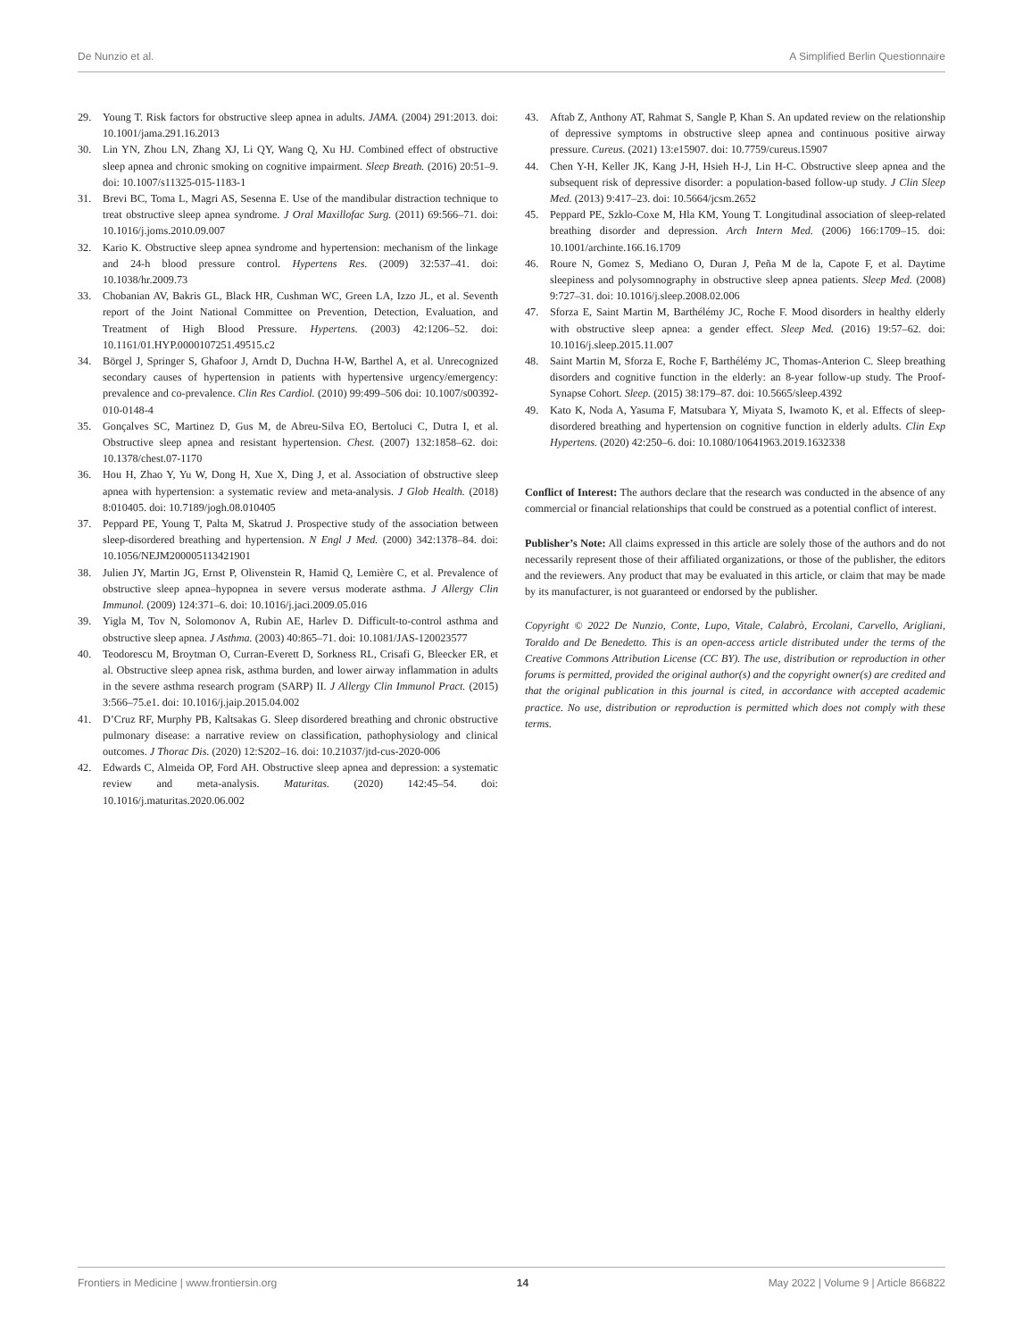De Nunzio et al. A Simplified Berlin Questionnaire
29. Young T. Risk factors for obstructive sleep apnea in adults. JAMA. (2004) 291:2013. doi: 10.1001/jama.291.16.2013
30. Lin YN, Zhou LN, Zhang XJ, Li QY, Wang Q, Xu HJ. Combined effect of obstructive sleep apnea and chronic smoking on cognitive impairment. Sleep Breath. (2016) 20:51–9. doi: 10.1007/s11325-015-1183-1
31. Brevi BC, Toma L, Magri AS, Sesenna E. Use of the mandibular distraction technique to treat obstructive sleep apnea syndrome. J Oral Maxillofac Surg. (2011) 69:566–71. doi: 10.1016/j.joms.2010.09.007
32. Kario K. Obstructive sleep apnea syndrome and hypertension: mechanism of the linkage and 24-h blood pressure control. Hypertens Res. (2009) 32:537–41. doi: 10.1038/hr.2009.73
33. Chobanian AV, Bakris GL, Black HR, Cushman WC, Green LA, Izzo JL, et al. Seventh report of the Joint National Committee on Prevention, Detection, Evaluation, and Treatment of High Blood Pressure. Hypertens. (2003) 42:1206–52. doi: 10.1161/01.HYP.0000107251.49515.c2
34. Börgel J, Springer S, Ghafoor J, Arndt D, Duchna H-W, Barthel A, et al. Unrecognized secondary causes of hypertension in patients with hypertensive urgency/emergency: prevalence and co-prevalence. Clin Res Cardiol. (2010) 99:499–506 doi: 10.1007/s00392-010-0148-4
35. Gonçalves SC, Martinez D, Gus M, de Abreu-Silva EO, Bertoluci C, Dutra I, et al. Obstructive sleep apnea and resistant hypertension. Chest. (2007) 132:1858–62. doi: 10.1378/chest.07-1170
36. Hou H, Zhao Y, Yu W, Dong H, Xue X, Ding J, et al. Association of obstructive sleep apnea with hypertension: a systematic review and meta-analysis. J Glob Health. (2018) 8:010405. doi: 10.7189/jogh.08.010405
37. Peppard PE, Young T, Palta M, Skatrud J. Prospective study of the association between sleep-disordered breathing and hypertension. N Engl J Med. (2000) 342:1378–84. doi: 10.1056/NEJM200005113421901
38. Julien JY, Martin JG, Ernst P, Olivenstein R, Hamid Q, Lemière C, et al. Prevalence of obstructive sleep apnea–hypopnea in severe versus moderate asthma. J Allergy Clin Immunol. (2009) 124:371–6. doi: 10.1016/j.jaci.2009.05.016
39. Yigla M, Tov N, Solomonov A, Rubin AE, Harlev D. Difficult-to-control asthma and obstructive sleep apnea. J Asthma. (2003) 40:865–71. doi: 10.1081/JAS-120023577
40. Teodorescu M, Broytman O, Curran-Everett D, Sorkness RL, Crisafi G, Bleecker ER, et al. Obstructive sleep apnea risk, asthma burden, and lower airway inflammation in adults in the severe asthma research program (SARP) II. J Allergy Clin Immunol Pract. (2015) 3:566–75.e1. doi: 10.1016/j.jaip.2015.04.002
41. D’Cruz RF, Murphy PB, Kaltsakas G. Sleep disordered breathing and chronic obstructive pulmonary disease: a narrative review on classification, pathophysiology and clinical outcomes. J Thorac Dis. (2020) 12:S202–16. doi: 10.21037/jtd-cus-2020-006
42. Edwards C, Almeida OP, Ford AH. Obstructive sleep apnea and depression: a systematic review and meta-analysis. Maturitas. (2020) 142:45–54. doi: 10.1016/j.maturitas.2020.06.002
43. Aftab Z, Anthony AT, Rahmat S, Sangle P, Khan S. An updated review on the relationship of depressive symptoms in obstructive sleep apnea and continuous positive airway pressure. Cureus. (2021) 13:e15907. doi: 10.7759/cureus.15907
44. Chen Y-H, Keller JK, Kang J-H, Hsieh H-J, Lin H-C. Obstructive sleep apnea and the subsequent risk of depressive disorder: a population-based follow-up study. J Clin Sleep Med. (2013) 9:417–23. doi: 10.5664/jcsm.2652
45. Peppard PE, Szklo-Coxe M, Hla KM, Young T. Longitudinal association of sleep-related breathing disorder and depression. Arch Intern Med. (2006) 166:1709–15. doi: 10.1001/archinte.166.16.1709
46. Roure N, Gomez S, Mediano O, Duran J, Peña M de la, Capote F, et al. Daytime sleepiness and polysomnography in obstructive sleep apnea patients. Sleep Med. (2008) 9:727–31. doi: 10.1016/j.sleep.2008.02.006
47. Sforza E, Saint Martin M, Barthélémy JC, Roche F. Mood disorders in healthy elderly with obstructive sleep apnea: a gender effect. Sleep Med. (2016) 19:57–62. doi: 10.1016/j.sleep.2015.11.007
48. Saint Martin M, Sforza E, Roche F, Barthélémy JC, Thomas-Anterion C. Sleep breathing disorders and cognitive function in the elderly: an 8-year follow-up study. The Proof-Synapse Cohort. Sleep. (2015) 38:179–87. doi: 10.5665/sleep.4392
49. Kato K, Noda A, Yasuma F, Matsubara Y, Miyata S, Iwamoto K, et al. Effects of sleep-disordered breathing and hypertension on cognitive function in elderly adults. Clin Exp Hypertens. (2020) 42:250–6. doi: 10.1080/10641963.2019.1632338
Conflict of Interest: The authors declare that the research was conducted in the absence of any commercial or financial relationships that could be construed as a potential conflict of interest.
Publisher’s Note: All claims expressed in this article are solely those of the authors and do not necessarily represent those of their affiliated organizations, or those of the publisher, the editors and the reviewers. Any product that may be evaluated in this article, or claim that may be made by its manufacturer, is not guaranteed or endorsed by the publisher.
Copyright © 2022 De Nunzio, Conte, Lupo, Vitale, Calabrò, Ercolani, Carvello, Arigliani, Toraldo and De Benedetto. This is an open-access article distributed under the terms of the Creative Commons Attribution License (CC BY). The use, distribution or reproduction in other forums is permitted, provided the original author(s) and the copyright owner(s) are credited and that the original publication in this journal is cited, in accordance with accepted academic practice. No use, distribution or reproduction is permitted which does not comply with these terms.
Frontiers in Medicine | www.frontiersin.org 14 May 2022 | Volume 9 | Article 866822